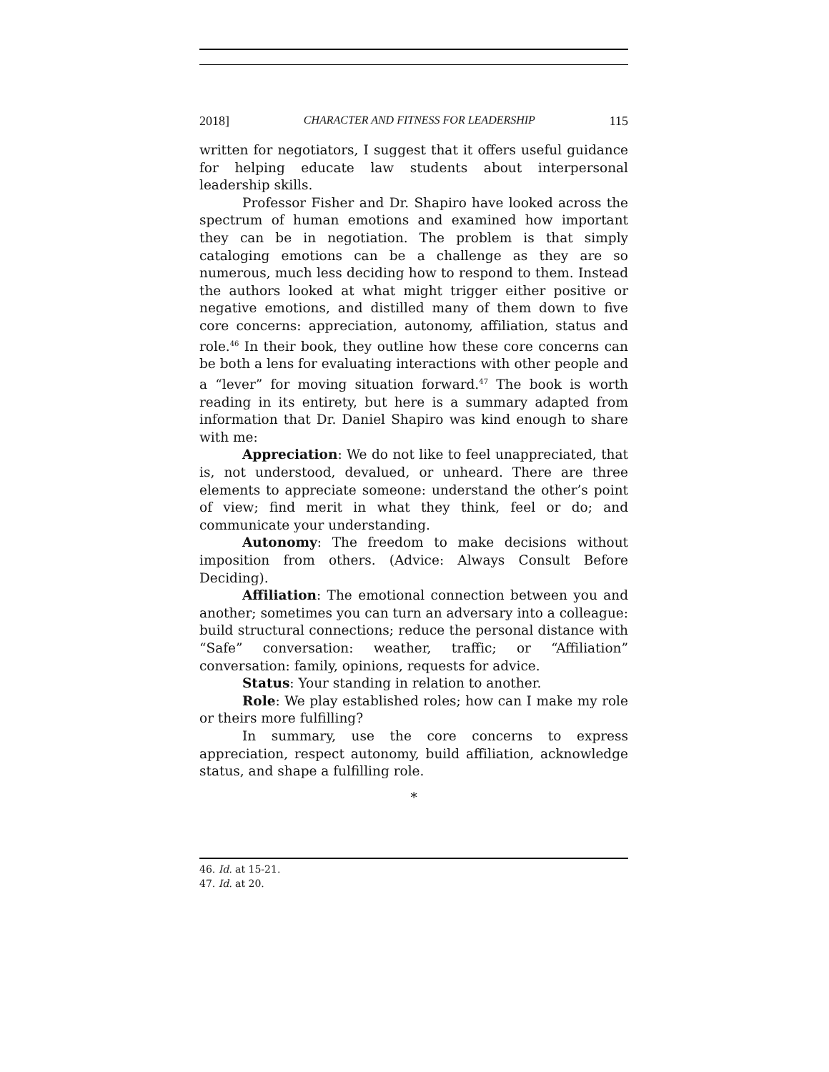2018] CHARACTER AND FITNESS FOR LEADERSHIP 115
written for negotiators, I suggest that it offers useful guidance for helping educate law students about interpersonal leadership skills.
Professor Fisher and Dr. Shapiro have looked across the spectrum of human emotions and examined how important they can be in negotiation. The problem is that simply cataloging emotions can be a challenge as they are so numerous, much less deciding how to respond to them. Instead the authors looked at what might trigger either positive or negative emotions, and distilled many of them down to five core concerns: appreciation, autonomy, affiliation, status and role.<sup>46</sup> In their book, they outline how these core concerns can be both a lens for evaluating interactions with other people and a “lever” for moving situation forward.<sup>47</sup> The book is worth reading in its entirety, but here is a summary adapted from information that Dr. Daniel Shapiro was kind enough to share with me:
Appreciation: We do not like to feel unappreciated, that is, not understood, devalued, or unheard. There are three elements to appreciate someone: understand the other’s point of view; find merit in what they think, feel or do; and communicate your understanding.
Autonomy: The freedom to make decisions without imposition from others. (Advice: Always Consult Before Deciding).
Affiliation: The emotional connection between you and another; sometimes you can turn an adversary into a colleague: build structural connections; reduce the personal distance with “Safe” conversation: weather, traffic; or “Affiliation” conversation: family, opinions, requests for advice.
Status: Your standing in relation to another.
Role: We play established roles; how can I make my role or theirs more fulfilling?
In summary, use the core concerns to express appreciation, respect autonomy, build affiliation, acknowledge status, and shape a fulfilling role.
*
46. Id. at 15-21.
47. Id. at 20.